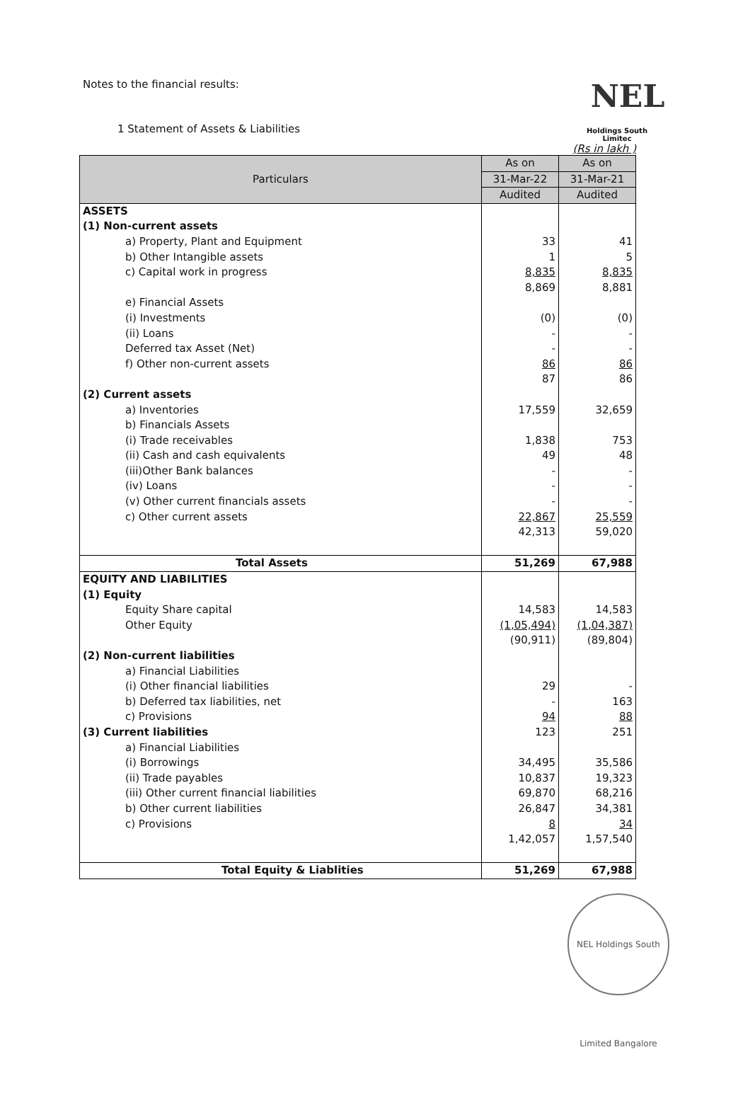Notes to the financial results:
NEL
1 Statement of Assets & Liabilities
Holdings South Limitec
(Rs in lakh )
| Particulars | As on | As on |
| --- | --- | --- |
| | 31-Mar-22 | 31-Mar-21 |
| | Audited | Audited |
| ASSETS | | |
| (1) Non-current assets | | |
| a) Property, Plant and Equipment | 33 | 41 |
| b) Other Intangible assets | 1 | 5 |
| c) Capital work in progress | 8,835 | 8,835 |
| | 8,869 | 8,881 |
| e) Financial Assets | | |
| (i) Investments | (0) | (0) |
| (ii) Loans | - | - |
| Deferred tax Asset (Net) | - | - |
| f) Other non-current assets | 86 | 86 |
| | 87 | 86 |
| (2) Current assets | | |
| a) Inventories | 17,559 | 32,659 |
| b) Financials Assets | | |
| (i) Trade receivables | 1,838 | 753 |
| (ii) Cash and cash equivalents | 49 | 48 |
| (iii)Other Bank balances | - | - |
| (iv) Loans | - | - |
| (v) Other current financials assets | - | - |
| c) Other current assets | 22,867 | 25,559 |
| | 42,313 | 59,020 |
| Total Assets | 51,269 | 67,988 |
| EQUITY AND LIABILITIES | | |
| (1) Equity | | |
| Equity Share capital | 14,583 | 14,583 |
| Other Equity | (1,05,494) | (1,04,387) |
| | (90,911) | (89,804) |
| (2) Non-current liabilities | | |
| a) Financial Liabilities | | |
| (i) Other financial liabilities | 29 | - |
| b) Deferred tax liabilities, net | - | 163 |
| c) Provisions | 94 | 88 |
| (3) Current liabilities | 123 | 251 |
| a) Financial Liabilities | | |
| (i) Borrowings | 34,495 | 35,586 |
| (ii) Trade payables | 10,837 | 19,323 |
| (iii) Other current financial liabilities | 69,870 | 68,216 |
| b) Other current liabilities | 26,847 | 34,381 |
| c) Provisions | 8 | 34 |
| | 1,42,057 | 1,57,540 |
| Total Equity & Liablities | 51,269 | 67,988 |
NEL Holdings South Limited Bangalore